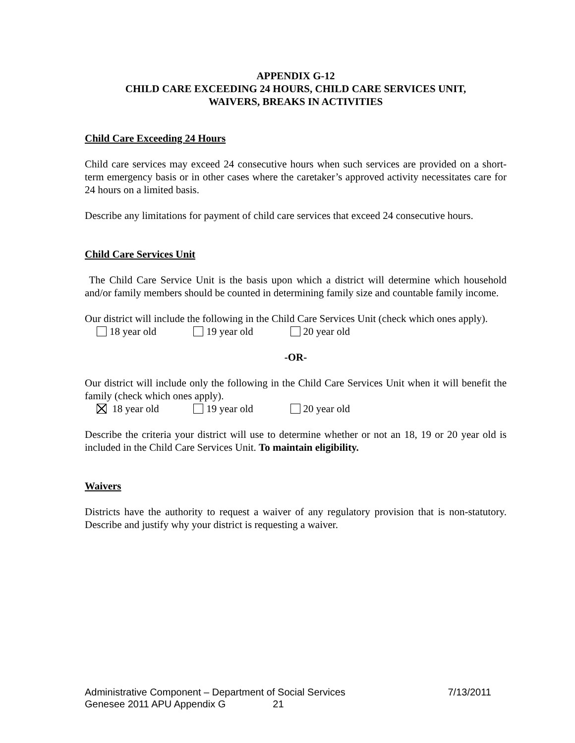APPENDIX G-12
CHILD CARE EXCEEDING 24 HOURS, CHILD CARE SERVICES UNIT,
WAIVERS, BREAKS IN ACTIVITIES
Child Care Exceeding 24 Hours
Child care services may exceed 24 consecutive hours when such services are provided on a short-term emergency basis or in other cases where the caretaker’s approved activity necessitates care for 24 hours on a limited basis.
Describe any limitations for payment of child care services that exceed 24 consecutive hours.
Child Care Services Unit
The Child Care Service Unit is the basis upon which a district will determine which household and/or family members should be counted in determining family size and countable family income.
Our district will include the following in the Child Care Services Unit (check which ones apply).
18 year old 19 year old 20 year old
-OR-
Our district will include only the following in the Child Care Services Unit when it will benefit the family (check which ones apply).
18 year old 19 year old 20 year old
Describe the criteria your district will use to determine whether or not an 18, 19 or 20 year old is included in the Child Care Services Unit. To maintain eligibility.
Waivers
Districts have the authority to request a waiver of any regulatory provision that is non-statutory. Describe and justify why your district is requesting a waiver.
Administrative Component – Department of Social Services 7/13/2011
Genesee 2011 APU Appendix G 21